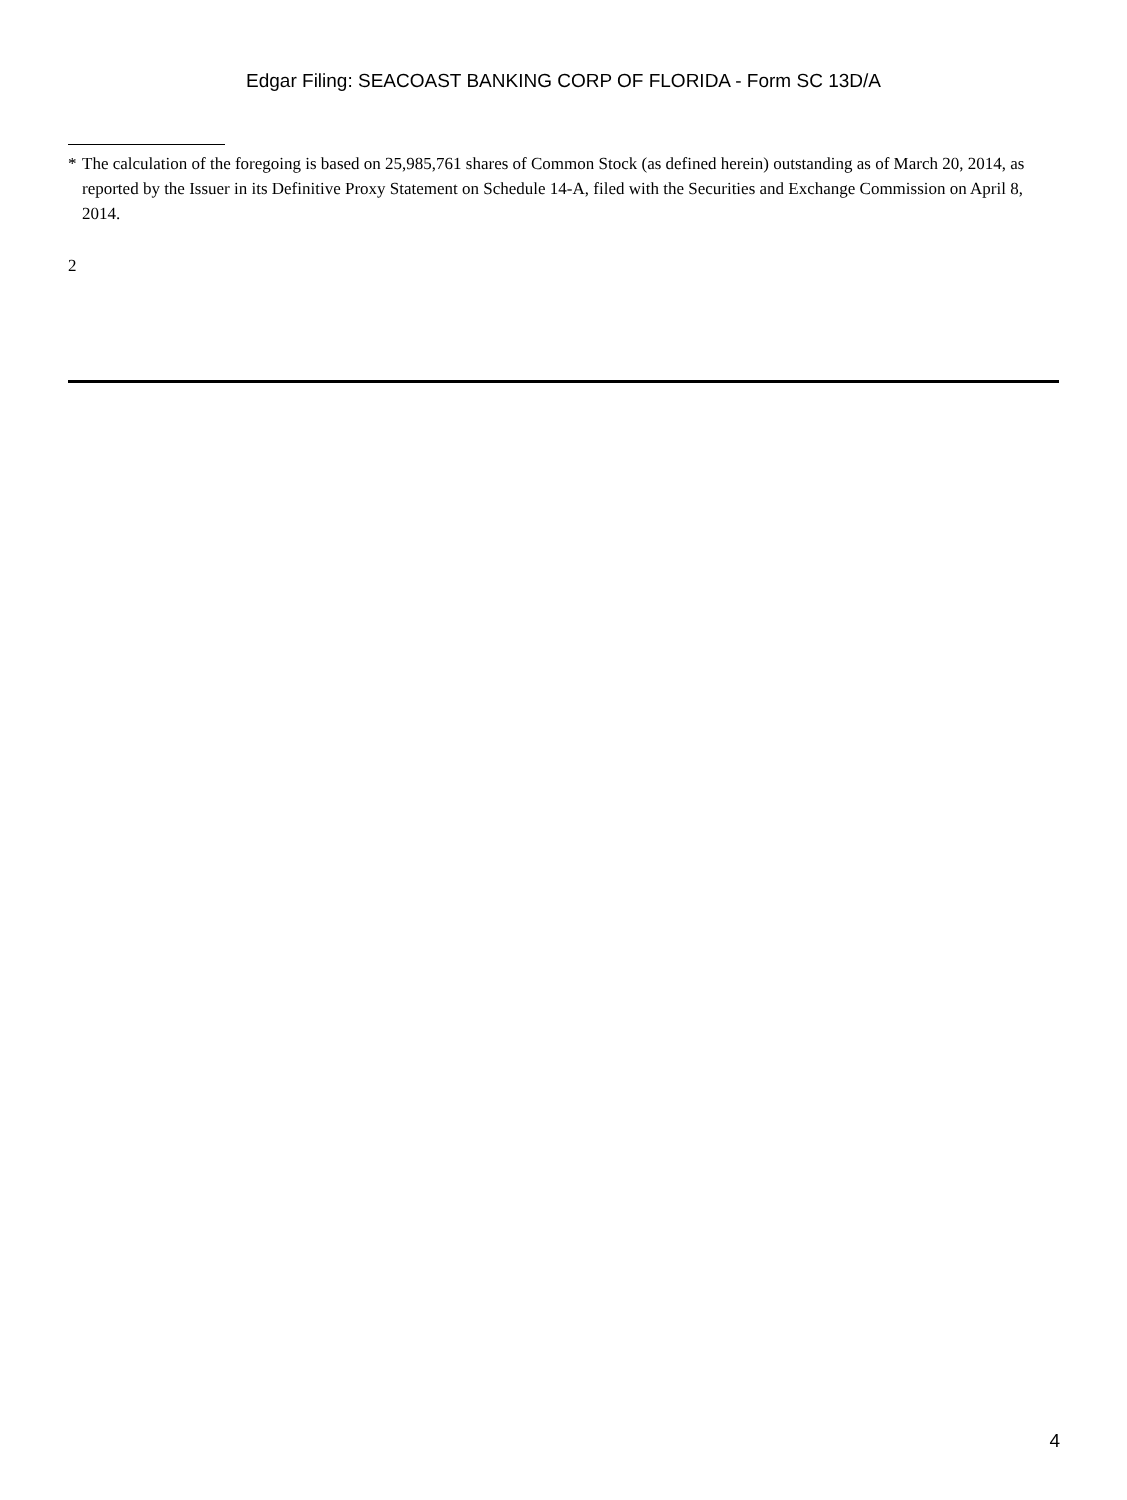Edgar Filing: SEACOAST BANKING CORP OF FLORIDA - Form SC 13D/A
* The calculation of the foregoing is based on 25,985,761 shares of Common Stock (as defined herein) outstanding as of March 20, 2014, as reported by the Issuer in its Definitive Proxy Statement on Schedule 14-A, filed with the Securities and Exchange Commission on April 8, 2014.
2
4